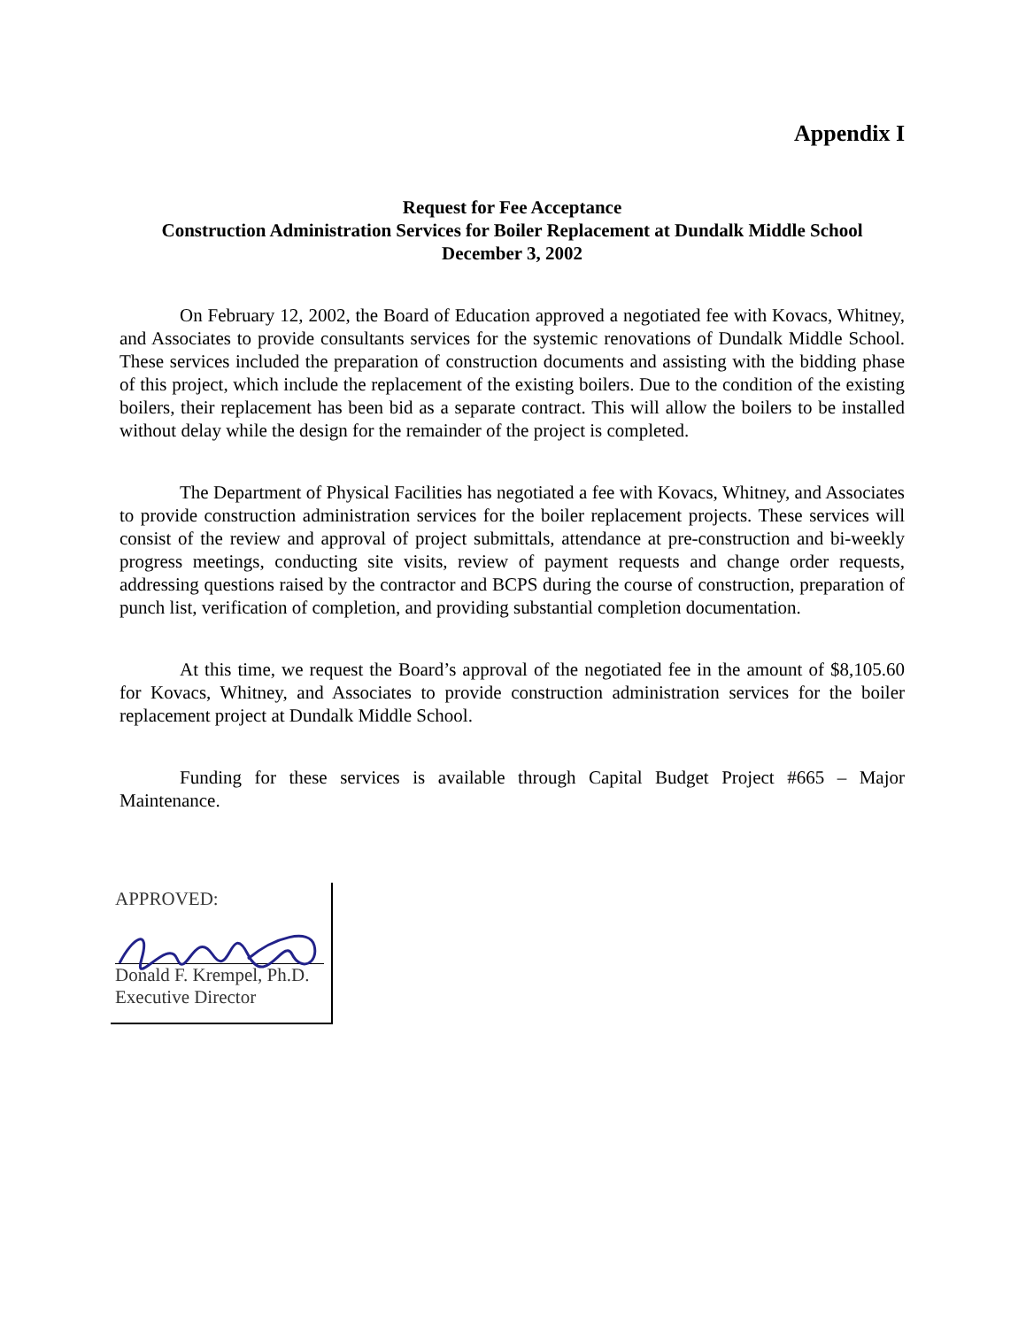Appendix I
Request for Fee Acceptance
Construction Administration Services for Boiler Replacement at Dundalk Middle School
December 3, 2002
On February 12, 2002, the Board of Education approved a negotiated fee with Kovacs, Whitney, and Associates to provide consultants services for the systemic renovations of Dundalk Middle School. These services included the preparation of construction documents and assisting with the bidding phase of this project, which include the replacement of the existing boilers. Due to the condition of the existing boilers, their replacement has been bid as a separate contract. This will allow the boilers to be installed without delay while the design for the remainder of the project is completed.
The Department of Physical Facilities has negotiated a fee with Kovacs, Whitney, and Associates to provide construction administration services for the boiler replacement projects. These services will consist of the review and approval of project submittals, attendance at pre-construction and bi-weekly progress meetings, conducting site visits, review of payment requests and change order requests, addressing questions raised by the contractor and BCPS during the course of construction, preparation of punch list, verification of completion, and providing substantial completion documentation.
At this time, we request the Board’s approval of the negotiated fee in the amount of $8,105.60 for Kovacs, Whitney, and Associates to provide construction administration services for the boiler replacement project at Dundalk Middle School.
Funding for these services is available through Capital Budget Project #665 – Major Maintenance.
APPROVED:
Donald F. Krempel, Ph.D.
Executive Director